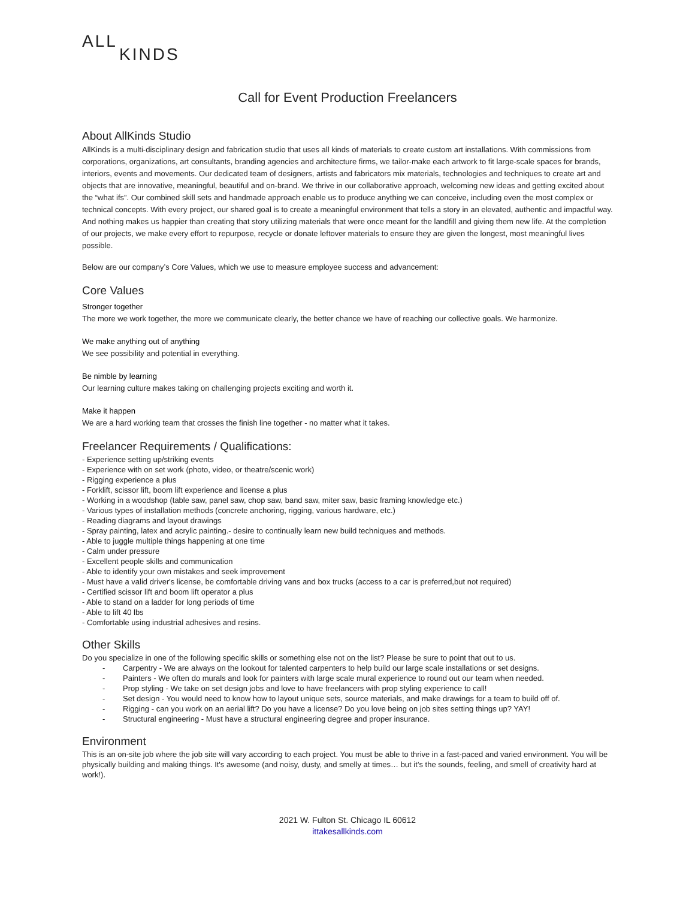ALL
KINDS
Call for Event Production Freelancers
About AllKinds Studio
AllKinds is a multi-disciplinary design and fabrication studio that uses all kinds of materials to create custom art installations. With commissions from corporations, organizations, art consultants, branding agencies and architecture firms, we tailor-make each artwork to fit large-scale spaces for brands, interiors, events and movements. Our dedicated team of designers, artists and fabricators mix materials, technologies and techniques to create art and objects that are innovative, meaningful, beautiful and on-brand. We thrive in our collaborative approach, welcoming new ideas and getting excited about the “what ifs”. Our combined skill sets and handmade approach enable us to produce anything we can conceive, including even the most complex or technical concepts. With every project, our shared goal is to create a meaningful environment that tells a story in an elevated, authentic and impactful way. And nothing makes us happier than creating that story utilizing materials that were once meant for the landfill and giving them new life. At the completion of our projects, we make every effort to repurpose, recycle or donate leftover materials to ensure they are given the longest, most meaningful lives possible.
Below are our company’s Core Values, which we use to measure employee success and advancement:
Core Values
Stronger together
The more we work together, the more we communicate clearly, the better chance we have of reaching our collective goals. We harmonize.
We make anything out of anything
We see possibility and potential in everything.
Be nimble by learning
Our learning culture makes taking on challenging projects exciting and worth it.
Make it happen
We are a hard working team that crosses the finish line together - no matter what it takes.
Freelancer Requirements / Qualifications:
- Experience setting up/striking events
- Experience with on set work (photo, video, or theatre/scenic work)
- Rigging experience a plus
- Forklift, scissor lift, boom lift experience and license a plus
- Working in a woodshop (table saw, panel saw, chop saw, band saw, miter saw, basic framing knowledge etc.)
- Various types of installation methods (concrete anchoring, rigging, various hardware, etc.)
- Reading diagrams and layout drawings
- Spray painting, latex and acrylic painting.- desire to continually learn new build techniques and methods.
- Able to juggle multiple things happening at one time
- Calm under pressure
- Excellent people skills and communication
- Able to identify your own mistakes and seek improvement
- Must have a valid driver's license, be comfortable driving vans and box trucks (access to a car is preferred,but not required)
- Certified scissor lift and boom lift operator a plus
- Able to stand on a ladder for long periods of time
- Able to lift 40 lbs
- Comfortable using industrial adhesives and resins.
Other Skills
Do you specialize in one of the following specific skills or something else not on the list? Please be sure to point that out to us.
- Carpentry - We are always on the lookout for talented carpenters to help build our large scale installations or set designs.
- Painters - We often do murals and look for painters with large scale mural experience to round out our team when needed.
- Prop styling - We take on set design jobs and love to have freelancers with prop styling experience to call!
- Set design - You would need to know how to layout unique sets, source materials, and make drawings for a team to build off of.
- Rigging - can you work on an aerial lift? Do you have a license? Do you love being on job sites setting things up? YAY!
- Structural engineering - Must have a structural engineering degree and proper insurance.
Environment
This is an on-site job where the job site will vary according to each project. You must be able to thrive in a fast-paced and varied environment. You will be physically building and making things. It's awesome (and noisy, dusty, and smelly at times… but it’s the sounds, feeling, and smell of creativity hard at work!).
2021 W. Fulton St. Chicago IL 60612
ittakesallkinds.com